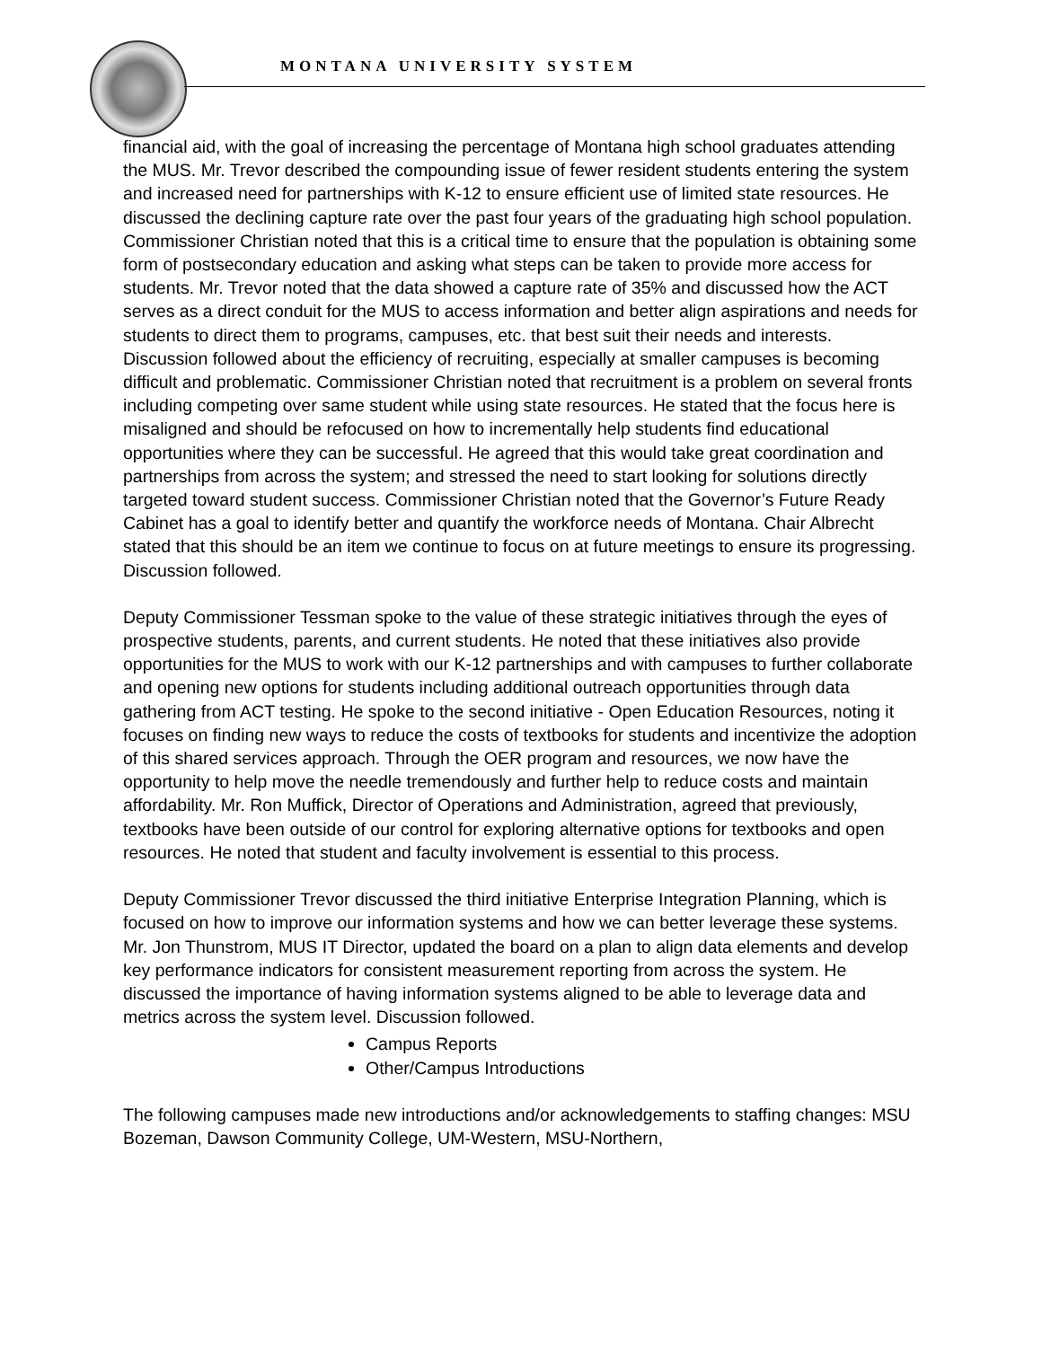MONTANA UNIVERSITY SYSTEM
financial aid, with the goal of increasing the percentage of Montana high school graduates attending the MUS. Mr. Trevor described the compounding issue of fewer resident students entering the system and increased need for partnerships with K-12 to ensure efficient use of limited state resources. He discussed the declining capture rate over the past four years of the graduating high school population. Commissioner Christian noted that this is a critical time to ensure that the population is obtaining some form of postsecondary education and asking what steps can be taken to provide more access for students. Mr. Trevor noted that the data showed a capture rate of 35% and discussed how the ACT serves as a direct conduit for the MUS to access information and better align aspirations and needs for students to direct them to programs, campuses, etc. that best suit their needs and interests. Discussion followed about the efficiency of recruiting, especially at smaller campuses is becoming difficult and problematic. Commissioner Christian noted that recruitment is a problem on several fronts including competing over same student while using state resources. He stated that the focus here is misaligned and should be refocused on how to incrementally help students find educational opportunities where they can be successful. He agreed that this would take great coordination and partnerships from across the system; and stressed the need to start looking for solutions directly targeted toward student success. Commissioner Christian noted that the Governor’s Future Ready Cabinet has a goal to identify better and quantify the workforce needs of Montana. Chair Albrecht stated that this should be an item we continue to focus on at future meetings to ensure its progressing. Discussion followed.
Deputy Commissioner Tessman spoke to the value of these strategic initiatives through the eyes of prospective students, parents, and current students. He noted that these initiatives also provide opportunities for the MUS to work with our K-12 partnerships and with campuses to further collaborate and opening new options for students including additional outreach opportunities through data gathering from ACT testing. He spoke to the second initiative - Open Education Resources, noting it focuses on finding new ways to reduce the costs of textbooks for students and incentivize the adoption of this shared services approach. Through the OER program and resources, we now have the opportunity to help move the needle tremendously and further help to reduce costs and maintain affordability. Mr. Ron Muffick, Director of Operations and Administration, agreed that previously, textbooks have been outside of our control for exploring alternative options for textbooks and open resources. He noted that student and faculty involvement is essential to this process.
Deputy Commissioner Trevor discussed the third initiative Enterprise Integration Planning, which is focused on how to improve our information systems and how we can better leverage these systems. Mr. Jon Thunstrom, MUS IT Director, updated the board on a plan to align data elements and develop key performance indicators for consistent measurement reporting from across the system. He discussed the importance of having information systems aligned to be able to leverage data and metrics across the system level. Discussion followed.
Campus Reports
Other/Campus Introductions
The following campuses made new introductions and/or acknowledgements to staffing changes: MSU Bozeman, Dawson Community College, UM-Western, MSU-Northern,